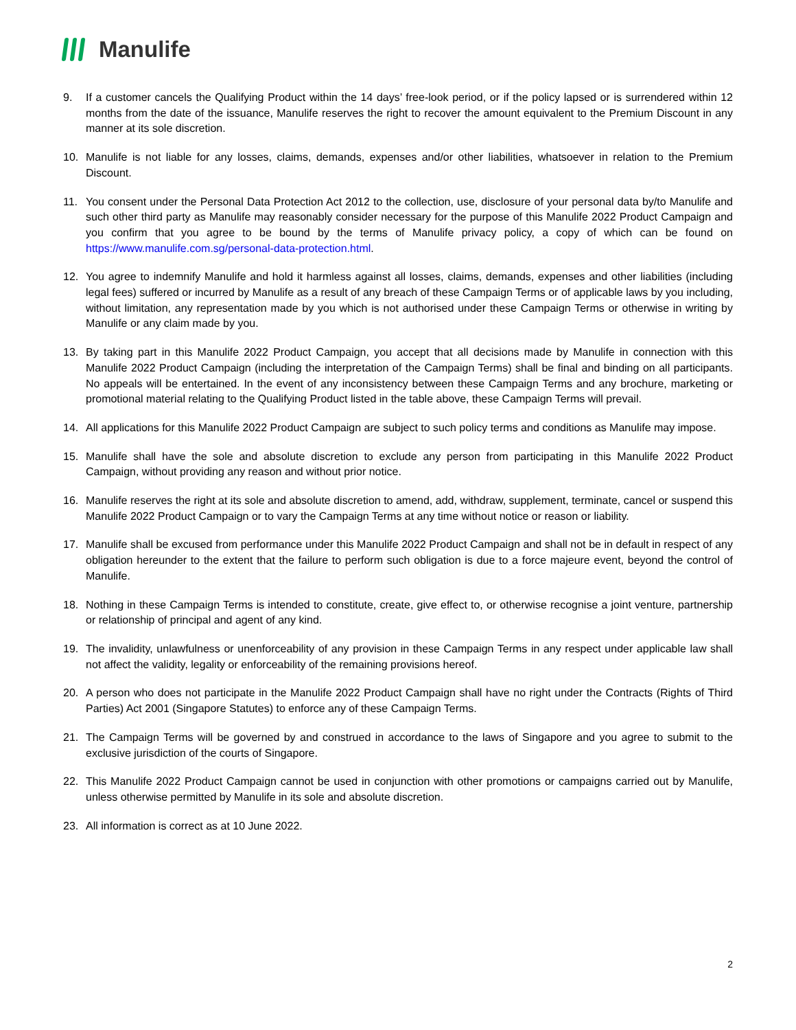Manulife
9. If a customer cancels the Qualifying Product within the 14 days’ free-look period, or if the policy lapsed or is surrendered within 12 months from the date of the issuance, Manulife reserves the right to recover the amount equivalent to the Premium Discount in any manner at its sole discretion.
10. Manulife is not liable for any losses, claims, demands, expenses and/or other liabilities, whatsoever in relation to the Premium Discount.
11. You consent under the Personal Data Protection Act 2012 to the collection, use, disclosure of your personal data by/to Manulife and such other third party as Manulife may reasonably consider necessary for the purpose of this Manulife 2022 Product Campaign and you confirm that you agree to be bound by the terms of Manulife privacy policy, a copy of which can be found on https://www.manulife.com.sg/personal-data-protection.html.
12. You agree to indemnify Manulife and hold it harmless against all losses, claims, demands, expenses and other liabilities (including legal fees) suffered or incurred by Manulife as a result of any breach of these Campaign Terms or of applicable laws by you including, without limitation, any representation made by you which is not authorised under these Campaign Terms or otherwise in writing by Manulife or any claim made by you.
13. By taking part in this Manulife 2022 Product Campaign, you accept that all decisions made by Manulife in connection with this Manulife 2022 Product Campaign (including the interpretation of the Campaign Terms) shall be final and binding on all participants. No appeals will be entertained. In the event of any inconsistency between these Campaign Terms and any brochure, marketing or promotional material relating to the Qualifying Product listed in the table above, these Campaign Terms will prevail.
14. All applications for this Manulife 2022 Product Campaign are subject to such policy terms and conditions as Manulife may impose.
15. Manulife shall have the sole and absolute discretion to exclude any person from participating in this Manulife 2022 Product Campaign, without providing any reason and without prior notice.
16. Manulife reserves the right at its sole and absolute discretion to amend, add, withdraw, supplement, terminate, cancel or suspend this Manulife 2022 Product Campaign or to vary the Campaign Terms at any time without notice or reason or liability.
17. Manulife shall be excused from performance under this Manulife 2022 Product Campaign and shall not be in default in respect of any obligation hereunder to the extent that the failure to perform such obligation is due to a force majeure event, beyond the control of Manulife.
18. Nothing in these Campaign Terms is intended to constitute, create, give effect to, or otherwise recognise a joint venture, partnership or relationship of principal and agent of any kind.
19. The invalidity, unlawfulness or unenforceability of any provision in these Campaign Terms in any respect under applicable law shall not affect the validity, legality or enforceability of the remaining provisions hereof.
20. A person who does not participate in the Manulife 2022 Product Campaign shall have no right under the Contracts (Rights of Third Parties) Act 2001 (Singapore Statutes) to enforce any of these Campaign Terms.
21. The Campaign Terms will be governed by and construed in accordance to the laws of Singapore and you agree to submit to the exclusive jurisdiction of the courts of Singapore.
22. This Manulife 2022 Product Campaign cannot be used in conjunction with other promotions or campaigns carried out by Manulife, unless otherwise permitted by Manulife in its sole and absolute discretion.
23. All information is correct as at 10 June 2022.
2